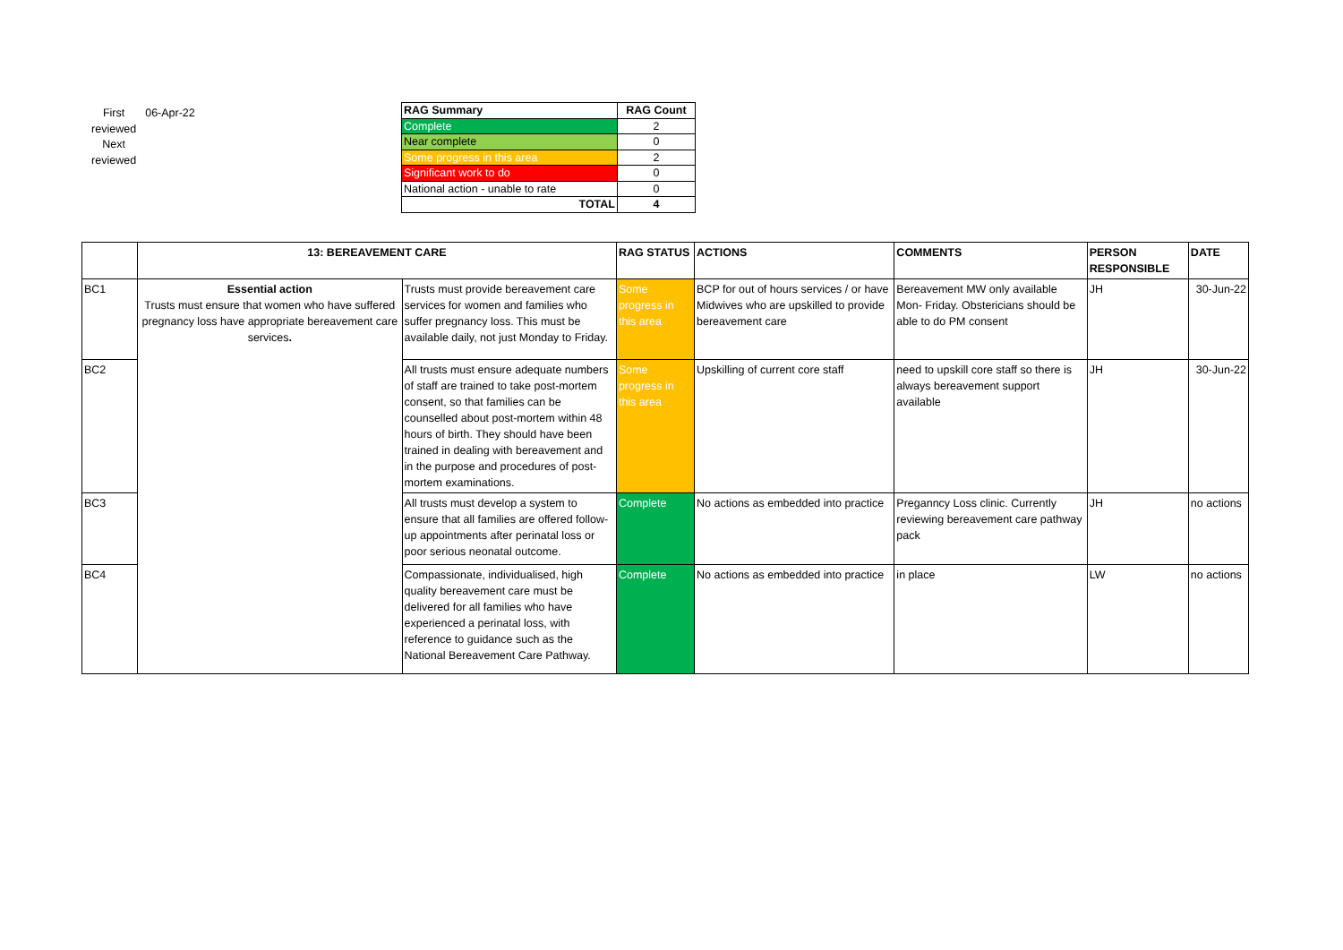| First reviewed Next reviewed | 06-Apr-22 |
| RAG Summary | RAG Count |
| --- | --- |
| Complete | 2 |
| Near complete | 0 |
| Some progress in this area | 2 |
| Significant work to do | 0 |
| National action - unable to rate | 0 |
| TOTAL | 4 |
| | 13: BEREAVEMENT CARE | | RAG STATUS | ACTIONS | COMMENTS | PERSON RESPONSIBLE | DATE |
| --- | --- | --- | --- | --- | --- | --- | --- |
| BC1 | Essential action Trusts must ensure that women who have suffered pregnancy loss have appropriate bereavement care services . | Trusts must provide bereavement care services for women and families who suffer pregnancy loss. This must be available daily, not just Monday to Friday. | Some progress in this area | BCP for out of hours services / or have Midwives who are upskilled to provide bereavement care | Bereavement MW only available Mon- Friday. Obstericians should be able to do PM consent | JH | 30-Jun-22 |
| BC2 | | All trusts must ensure adequate numbers of staff are trained to take post-mortem consent, so that families can be counselled about post-mortem within 48 hours of birth. They should have been trained in dealing with bereavement and in the purpose and procedures of post-mortem examinations. | Some progress in this area | Upskilling of current core staff | need to upskill core staff so there is always bereavement support available | JH | 30-Jun-22 |
| BC3 | | All trusts must develop a system to ensure that all families are offered follow-up appointments after perinatal loss or poor serious neonatal outcome. | Complete | No actions as embedded into practice | Preganncy Loss clinic. Currently reviewing bereavement care pathway pack | JH | no actions |
| BC4 | | Compassionate, individualised, high quality bereavement care must be delivered for all families who have experienced a perinatal loss, with reference to guidance such as the National Bereavement Care Pathway. | Complete | No actions as embedded into practice | in place | LW | no actions |